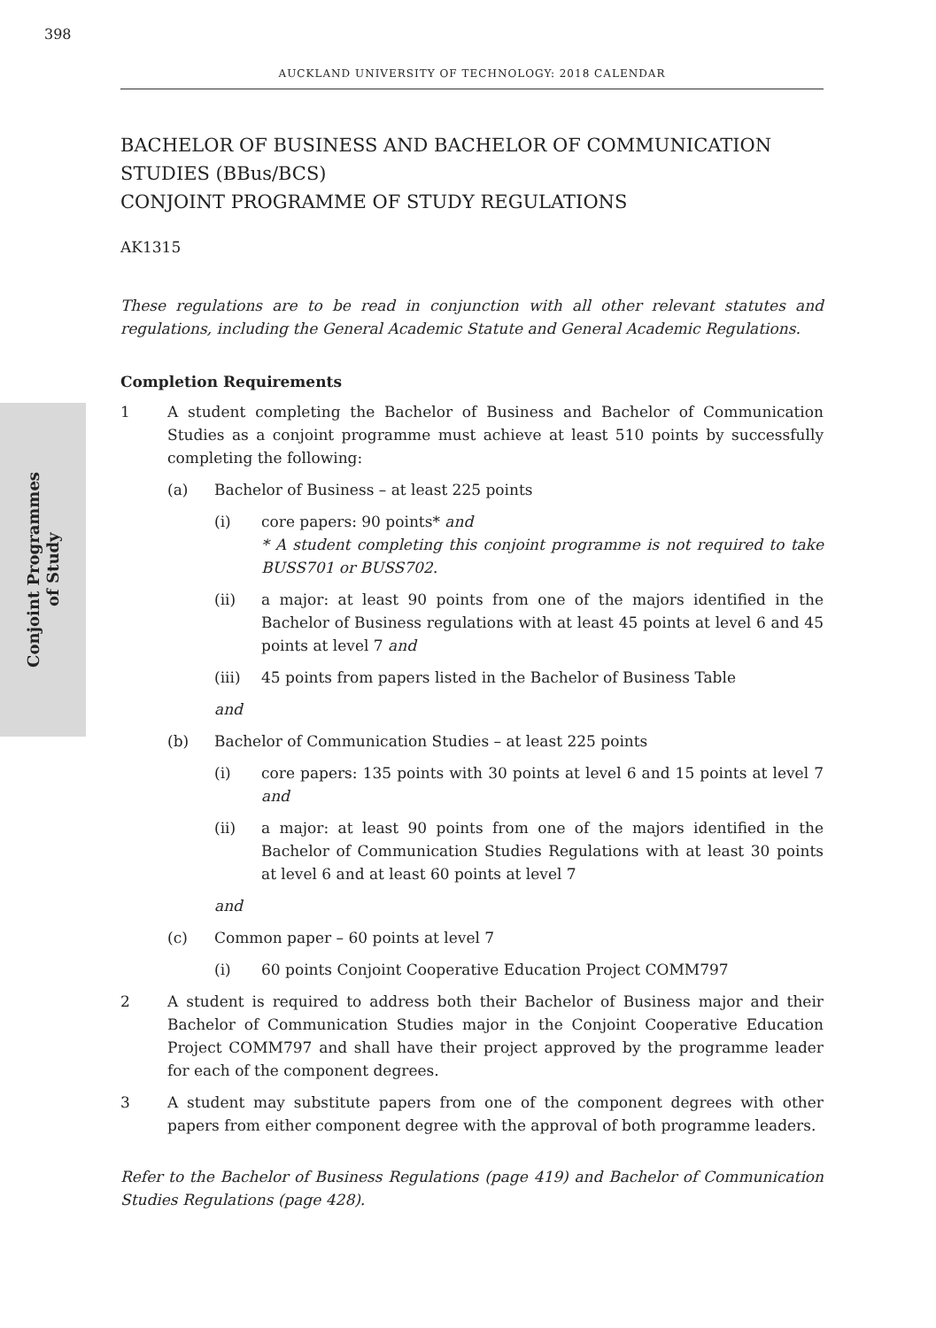398
AUCKLAND UNIVERSITY OF TECHNOLOGY: 2018 CALENDAR
Conjoint Programmes
of Study
BACHELOR OF BUSINESS AND BACHELOR OF COMMUNICATION STUDIES (BBus/BCS)
CONJOINT PROGRAMME OF STUDY REGULATIONS
AK1315
These regulations are to be read in conjunction with all other relevant statutes and regulations, including the General Academic Statute and General Academic Regulations.
Completion Requirements
1 A student completing the Bachelor of Business and Bachelor of Communication Studies as a conjoint programme must achieve at least 510 points by successfully completing the following:
(a) Bachelor of Business – at least 225 points
(i) core papers: 90 points* and
* A student completing this conjoint programme is not required to take BUSS701 or BUSS702.
(ii) a major: at least 90 points from one of the majors identified in the Bachelor of Business regulations with at least 45 points at level 6 and 45 points at level 7 and
(iii) 45 points from papers listed in the Bachelor of Business Table
and
(b) Bachelor of Communication Studies – at least 225 points
(i) core papers: 135 points with 30 points at level 6 and 15 points at level 7 and
(ii) a major: at least 90 points from one of the majors identified in the Bachelor of Communication Studies Regulations with at least 30 points at level 6 and at least 60 points at level 7
and
(c) Common paper – 60 points at level 7
(i) 60 points Conjoint Cooperative Education Project COMM797
2 A student is required to address both their Bachelor of Business major and their Bachelor of Communication Studies major in the Conjoint Cooperative Education Project COMM797 and shall have their project approved by the programme leader for each of the component degrees.
3 A student may substitute papers from one of the component degrees with other papers from either component degree with the approval of both programme leaders.
Refer to the Bachelor of Business Regulations (page 419) and Bachelor of Communication Studies Regulations (page 428).